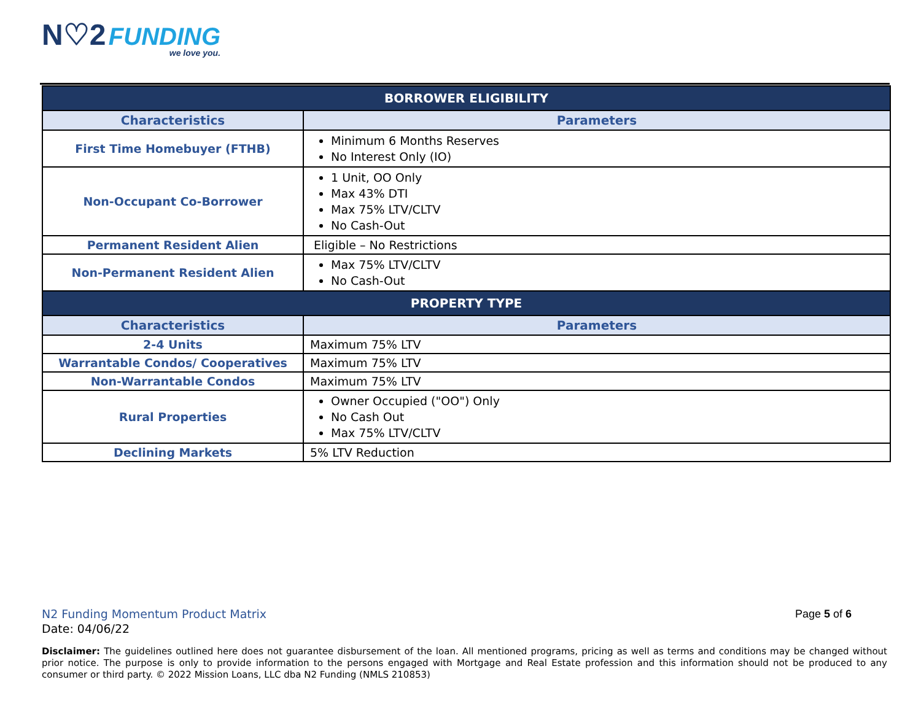N♡2 FUNDING
we love you.
| BORROWER ELIGIBILITY | |
| --- | --- |
| Characteristics | Parameters |
| First Time Homebuyer (FTHB) | Minimum 6 Months Reserves No Interest Only (IO) |
| Non-Occupant Co-Borrower | 1 Unit, OO Only Max 43% DTI Max 75% LTV/CLTV No Cash-Out |
| Permanent Resident Alien | Eligible – No Restrictions |
| Non-Permanent Resident Alien | Max 75% LTV/CLTV No Cash-Out |
| PROPERTY TYPE | |
| Characteristics | Parameters |
| 2-4 Units | Maximum 75% LTV |
| Warrantable Condos/ Cooperatives | Maximum 75% LTV |
| Non-Warrantable Condos | Maximum 75% LTV |
| Rural Properties | Owner Occupied ("OO") Only No Cash Out Max 75% LTV/CLTV |
| Declining Markets | 5% LTV Reduction |
N2 Funding Momentum Product Matrix
Date: 04/06/22
Page 5 of 6
Disclaimer: The guidelines outlined here does not guarantee disbursement of the loan. All mentioned programs, pricing as well as terms and conditions may be changed without prior notice. The purpose is only to provide information to the persons engaged with Mortgage and Real Estate profession and this information should not be produced to any consumer or third party. © 2022 Mission Loans, LLC dba N2 Funding (NMLS 210853)